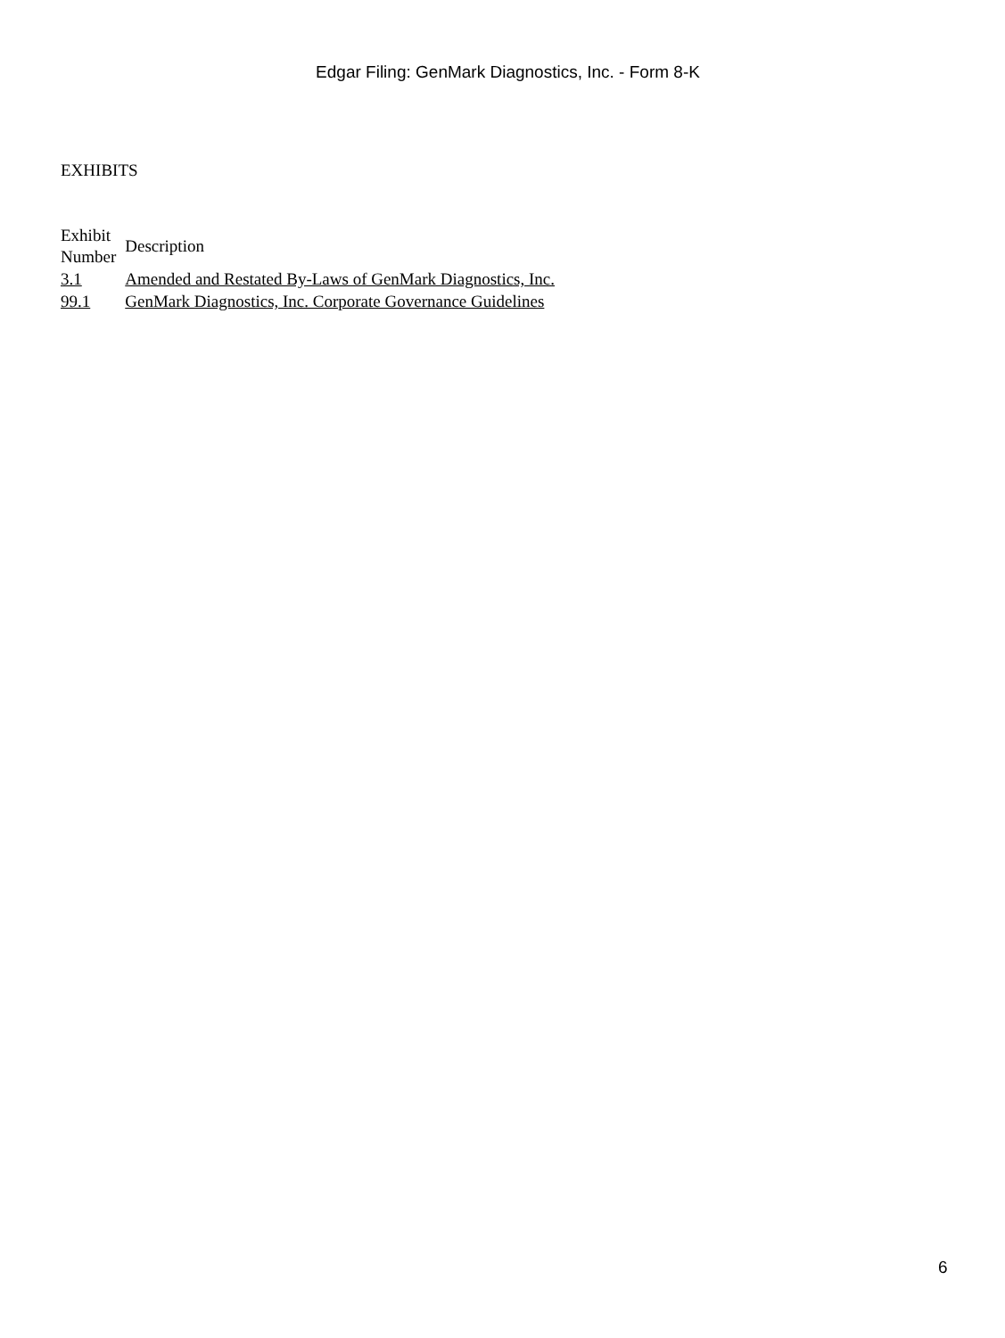Edgar Filing: GenMark Diagnostics, Inc. - Form 8-K
EXHIBITS
| Exhibit Number | Description |
| --- | --- |
| 3.1 | Amended and Restated By-Laws of GenMark Diagnostics, Inc. |
| 99.1 | GenMark Diagnostics, Inc. Corporate Governance Guidelines |
6